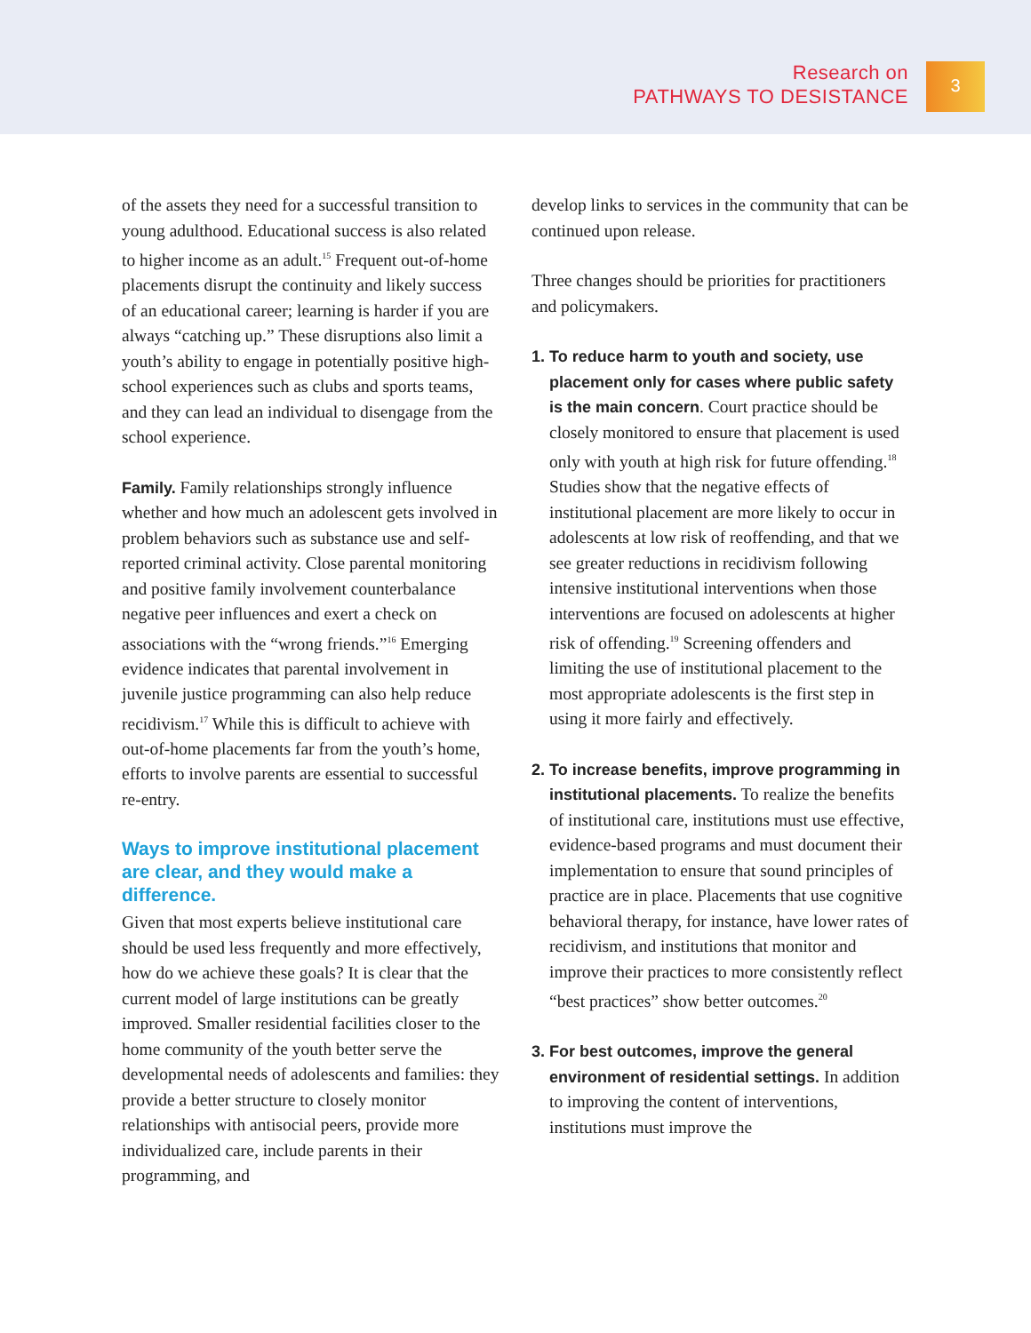Research on
PATHWAYS TO DESISTANCE
3
of the assets they need for a successful transition to young adulthood. Educational success is also related to higher income as an adult.<sup>15</sup> Frequent out-of-home placements disrupt the continuity and likely success of an educational career; learning is harder if you are always “catching up.” These disruptions also limit a youth’s ability to engage in potentially positive high-school experiences such as clubs and sports teams, and they can lead an individual to disengage from the school experience.
Family. Family relationships strongly influence whether and how much an adolescent gets involved in problem behaviors such as substance use and self-reported criminal activity. Close parental monitoring and positive family involvement counterbalance negative peer influences and exert a check on associations with the “wrong friends.”<sup>16</sup> Emerging evidence indicates that parental involvement in juvenile justice programming can also help reduce recidivism.<sup>17</sup> While this is difficult to achieve with out-of-home placements far from the youth’s home, efforts to involve parents are essential to successful re-entry.
Ways to improve institutional placement are clear, and they would make a difference.
Given that most experts believe institutional care should be used less frequently and more effectively, how do we achieve these goals? It is clear that the current model of large institutions can be greatly improved. Smaller residential facilities closer to the home community of the youth better serve the developmental needs of adolescents and families: they provide a better structure to closely monitor relationships with antisocial peers, provide more individualized care, include parents in their programming, and
develop links to services in the community that can be continued upon release.
Three changes should be priorities for practitioners and policymakers.
1.
To reduce harm to youth and society, use placement only for cases where public safety is the main concern. Court practice should be closely monitored to ensure that placement is used only with youth at high risk for future offending.<sup>18</sup> Studies show that the negative effects of institutional placement are more likely to occur in adolescents at low risk of reoffending, and that we see greater reductions in recidivism following intensive institutional interventions when those interventions are focused on adolescents at higher risk of offending.<sup>19</sup> Screening offenders and limiting the use of institutional placement to the most appropriate adolescents is the first step in using it more fairly and effectively.
2.
To increase benefits, improve programming in institutional placements. To realize the benefits of institutional care, institutions must use effective, evidence-based programs and must document their implementation to ensure that sound principles of practice are in place. Placements that use cognitive behavioral therapy, for instance, have lower rates of recidivism, and institutions that monitor and improve their practices to more consistently reflect “best practices” show better outcomes.<sup>20</sup>
3.
For best outcomes, improve the general environment of residential settings. In addition to improving the content of interventions, institutions must improve the